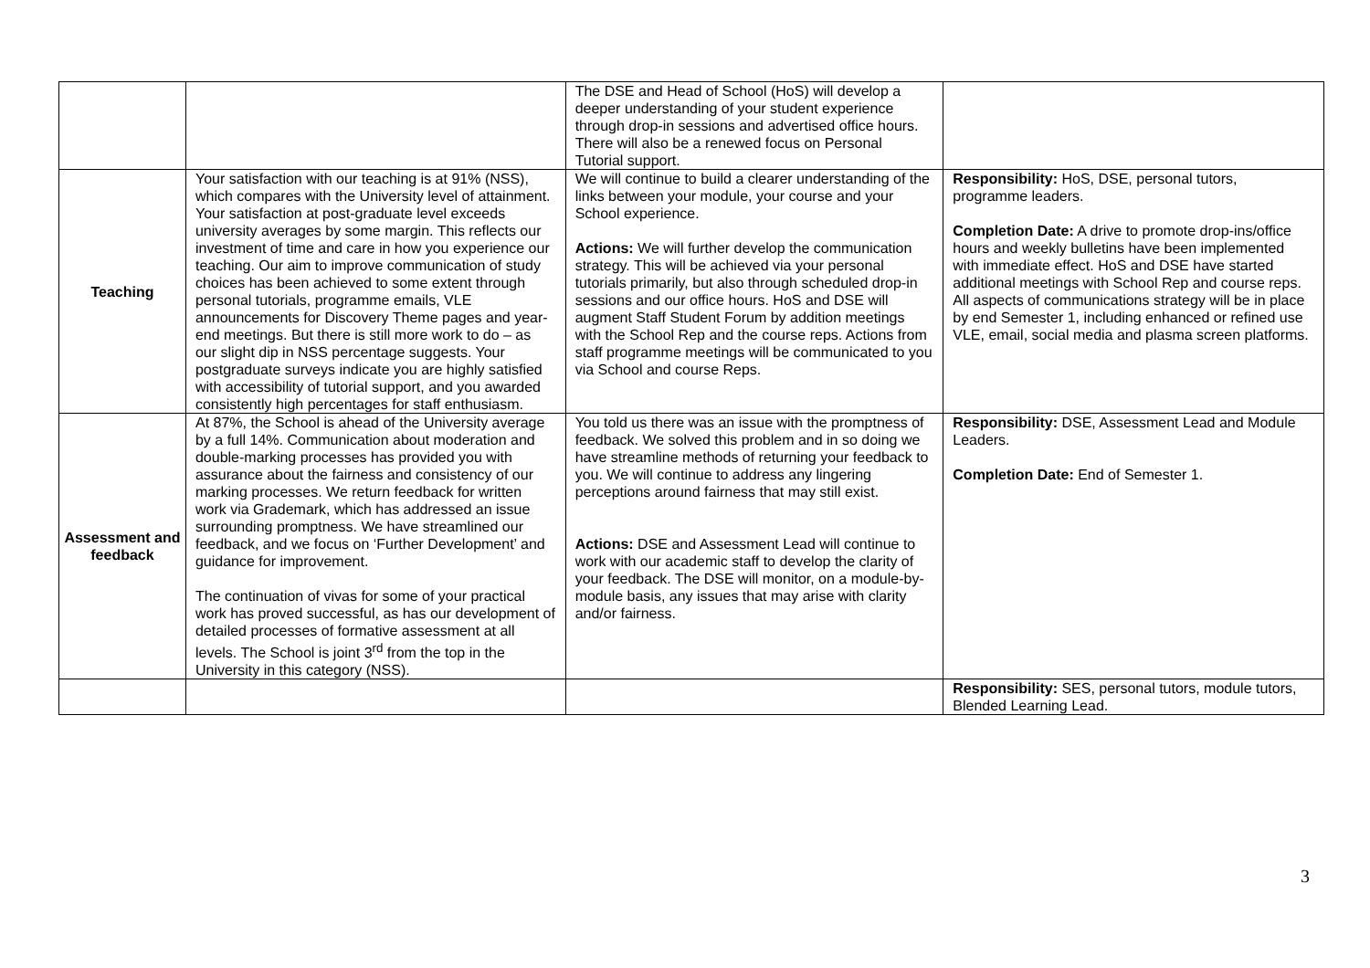| | | The DSE and Head of School (HoS) will develop a deeper understanding of your student experience through drop-in sessions and advertised office hours. There will also be a renewed focus on Personal Tutorial support. | |
| Teaching | Your satisfaction with our teaching is at 91% (NSS), which compares with the University level of attainment. Your satisfaction at post-graduate level exceeds university averages by some margin. This reflects our investment of time and care in how you experience our teaching. Our aim to improve communication of study choices has been achieved to some extent through personal tutorials, programme emails, VLE announcements for Discovery Theme pages and year-end meetings. But there is still more work to do – as our slight dip in NSS percentage suggests. Your postgraduate surveys indicate you are highly satisfied with accessibility of tutorial support, and you awarded consistently high percentages for staff enthusiasm. | We will continue to build a clearer understanding of the links between your module, your course and your School experience. Actions: We will further develop the communication strategy. This will be achieved via your personal tutorials primarily, but also through scheduled drop-in sessions and our office hours. HoS and DSE will augment Staff Student Forum by addition meetings with the School Rep and the course reps. Actions from staff programme meetings will be communicated to you via School and course Reps. | Responsibility: HoS, DSE, personal tutors, programme leaders. Completion Date: A drive to promote drop-ins/office hours and weekly bulletins have been implemented with immediate effect. HoS and DSE have started additional meetings with School Rep and course reps. All aspects of communications strategy will be in place by end Semester 1, including enhanced or refined use VLE, email, social media and plasma screen platforms. |
| Assessment and feedback | At 87%, the School is ahead of the University average by a full 14%. Communication about moderation and double-marking processes has provided you with assurance about the fairness and consistency of our marking processes. We return feedback for written work via Grademark, which has addressed an issue surrounding promptness. We have streamlined our feedback, and we focus on ‘Further Development’ and guidance for improvement. The continuation of vivas for some of your practical work has proved successful, as has our development of detailed processes of formative assessment at all levels. The School is joint 3<sup>rd</sup> from the top in the University in this category (NSS). | You told us there was an issue with the promptness of feedback. We solved this problem and in so doing we have streamline methods of returning your feedback to you. We will continue to address any lingering perceptions around fairness that may still exist. Actions: DSE and Assessment Lead will continue to work with our academic staff to develop the clarity of your feedback. The DSE will monitor, on a module-by-module basis, any issues that may arise with clarity and/or fairness. | Responsibility: DSE, Assessment Lead and Module Leaders. Completion Date: End of Semester 1. |
| | | | Responsibility: SES, personal tutors, module tutors, Blended Learning Lead. |
3